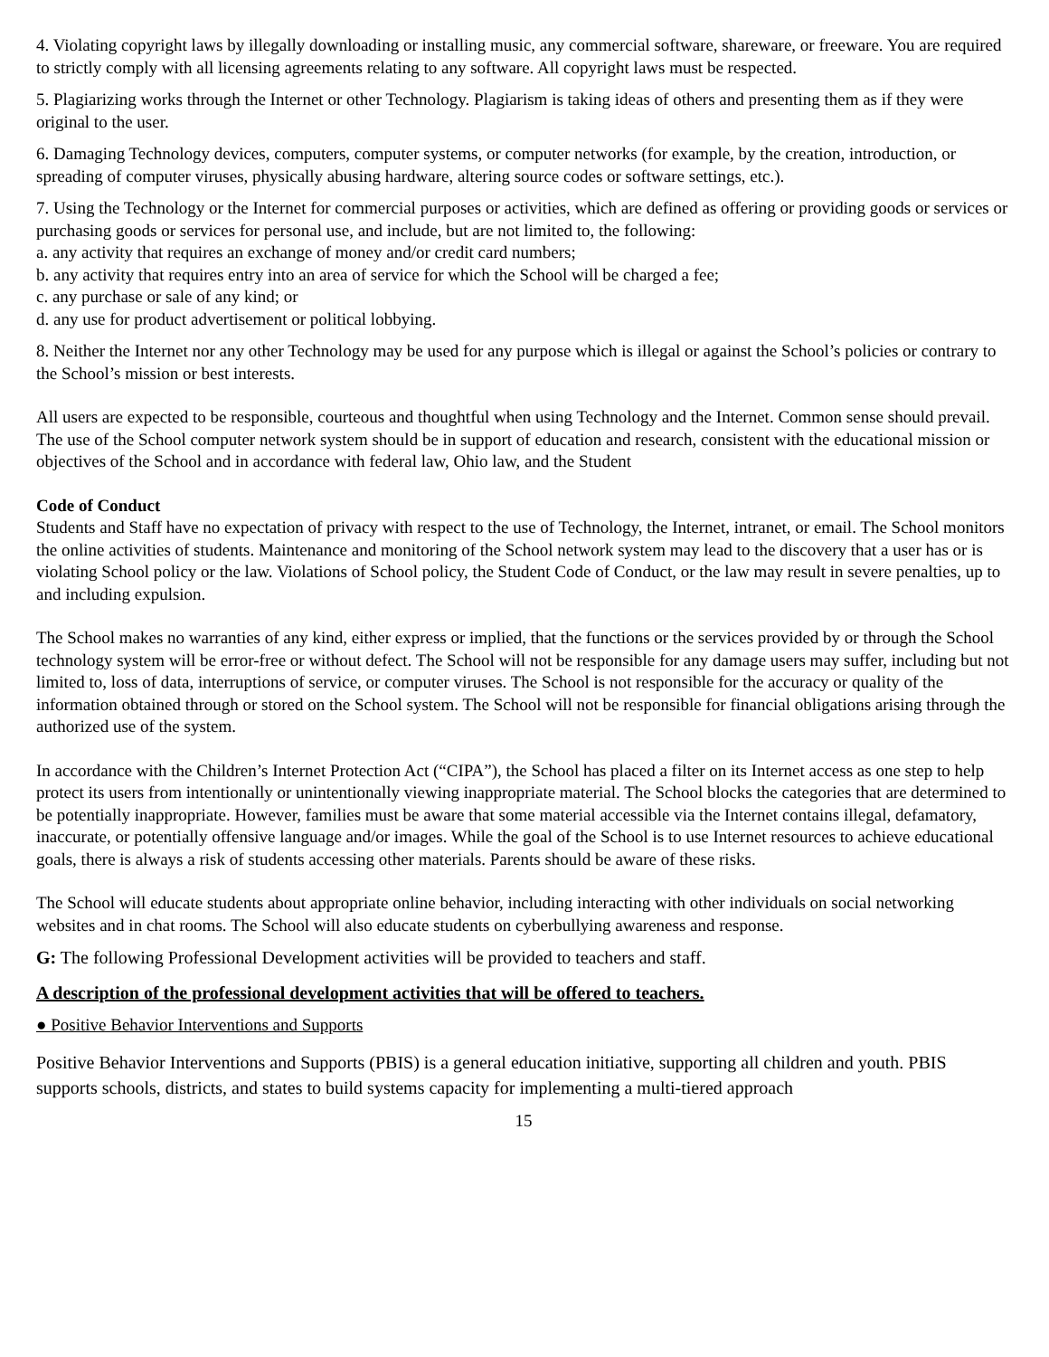4. Violating copyright laws by illegally downloading or installing music, any commercial software, shareware, or freeware. You are required to strictly comply with all licensing agreements relating to any software. All copyright laws must be respected.
5. Plagiarizing works through the Internet or other Technology. Plagiarism is taking ideas of others and presenting them as if they were original to the user.
6. Damaging Technology devices, computers, computer systems, or computer networks (for example, by the creation, introduction, or spreading of computer viruses, physically abusing hardware, altering source codes or software settings, etc.).
7. Using the Technology or the Internet for commercial purposes or activities, which are defined as offering or providing goods or services or purchasing goods or services for personal use, and include, but are not limited to, the following:
a. any activity that requires an exchange of money and/or credit card numbers;
b. any activity that requires entry into an area of service for which the School will be charged a fee;
c. any purchase or sale of any kind; or
d. any use for product advertisement or political lobbying.
8. Neither the Internet nor any other Technology may be used for any purpose which is illegal or against the School’s policies or contrary to the School’s mission or best interests.
All users are expected to be responsible, courteous and thoughtful when using Technology and the Internet. Common sense should prevail. The use of the School computer network system should be in support of education and research, consistent with the educational mission or objectives of the School and in accordance with federal law, Ohio law, and the Student
Code of Conduct
Students and Staff have no expectation of privacy with respect to the use of Technology, the Internet, intranet, or email. The School monitors the online activities of students. Maintenance and monitoring of the School network system may lead to the discovery that a user has or is violating School policy or the law. Violations of School policy, the Student Code of Conduct, or the law may result in severe penalties, up to and including expulsion.
The School makes no warranties of any kind, either express or implied, that the functions or the services provided by or through the School technology system will be error-free or without defect. The School will not be responsible for any damage users may suffer, including but not limited to, loss of data, interruptions of service, or computer viruses. The School is not responsible for the accuracy or quality of the information obtained through or stored on the School system. The School will not be responsible for financial obligations arising through the authorized use of the system.
In accordance with the Children’s Internet Protection Act (“CIPA”), the School has placed a filter on its Internet access as one step to help protect its users from intentionally or unintentionally viewing inappropriate material. The School blocks the categories that are determined to be potentially inappropriate. However, families must be aware that some material accessible via the Internet contains illegal, defamatory, inaccurate, or potentially offensive language and/or images. While the goal of the School is to use Internet resources to achieve educational goals, there is always a risk of students accessing other materials. Parents should be aware of these risks.
The School will educate students about appropriate online behavior, including interacting with other individuals on social networking websites and in chat rooms. The School will also educate students on cyberbullying awareness and response.
G: The following Professional Development activities will be provided to teachers and staff.
A description of the professional development activities that will be offered to teachers.
● Positive Behavior Interventions and Supports
Positive Behavior Interventions and Supports (PBIS) is a general education initiative, supporting all children and youth. PBIS supports schools, districts, and states to build systems capacity for implementing a multi-tiered approach
15